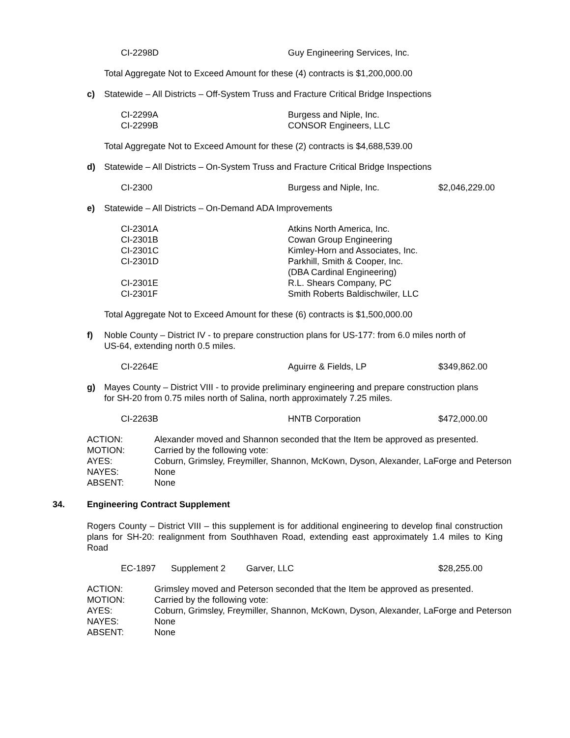| CI-2298D | Guy Engineering Services, Inc. |
Total Aggregate Not to Exceed Amount for these (4) contracts is $1,200,000.00
| c) | Statewide – All Districts – Off-System Truss and Fracture Critical Bridge Inspections |
| CI-2299A | Burgess and Niple, Inc. |
| CI-2299B | CONSOR Engineers, LLC |
Total Aggregate Not to Exceed Amount for these (2) contracts is $4,688,539.00
| d) | Statewide – All Districts – On-System Truss and Fracture Critical Bridge Inspections |
| CI-2300 | Burgess and Niple, Inc. | $2,046,229.00 |
| e) | Statewide – All Districts – On-Demand ADA Improvements |
| CI-2301A | Atkins North America, Inc. |
| CI-2301B | Cowan Group Engineering |
| CI-2301C | Kimley-Horn and Associates, Inc. |
| CI-2301D | Parkhill, Smith & Cooper, Inc. (DBA Cardinal Engineering) |
| CI-2301E | R.L. Shears Company, PC |
| CI-2301F | Smith Roberts Baldischwiler, LLC |
Total Aggregate Not to Exceed Amount for these (6) contracts is $1,500,000.00
| f) | Noble County – District IV - to prepare construction plans for US-177: from 6.0 miles north of US-64, extending north 0.5 miles. |
| CI-2264E | Aguirre & Fields, LP | $349,862.00 |
| g) | Mayes County – District VIII - to provide preliminary engineering and prepare construction plans for SH-20 from 0.75 miles north of Salina, north approximately 7.25 miles. |
| CI-2263B | HNTB Corporation | $472,000.00 |
| ACTION: | Alexander moved and Shannon seconded that the Item be approved as presented. |
| MOTION: | Carried by the following vote: |
| AYES: | Coburn, Grimsley, Freymiller, Shannon, McKown, Dyson, Alexander, LaForge and Peterson |
| NAYES: | None |
| ABSENT: | None |
| 34. | Engineering Contract Supplement |
Rogers County – District VIII – this supplement is for additional engineering to develop final construction plans for SH-20: realignment from Southhaven Road, extending east approximately 1.4 miles to King Road
| EC-1897 | Supplement 2 | Garver, LLC | $28,255.00 |
| ACTION: | Grimsley moved and Peterson seconded that the Item be approved as presented. |
| MOTION: | Carried by the following vote: |
| AYES: | Coburn, Grimsley, Freymiller, Shannon, McKown, Dyson, Alexander, LaForge and Peterson |
| NAYES: | None |
| ABSENT: | None |